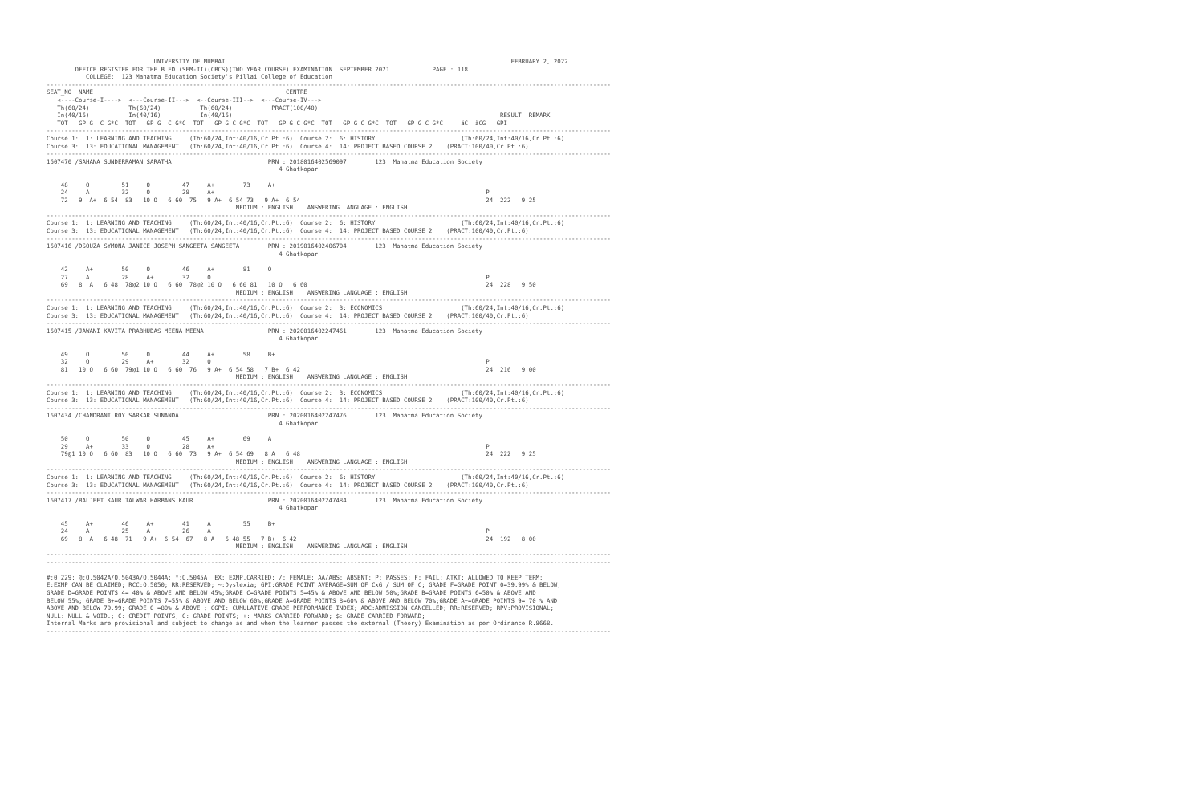UNIVERSITY OF MUMBAI                                                                                FEBRUARY 2, 2022
        OFFICE REGISTER FOR THE B.ED.(SEM-II)(CBCS)(TWO YEAR COURSE) EXAMINATION  SEPTEMBER 2021            PAGE : 118
           COLLEGE:  123 Mahatma Education Society's Pillai College of Education
--------------------------------------------------------------------------------------------------------------------------------------------------------------
SEAT_NO  NAME                                                      CENTRE
   <----Course-I---->  <---Course-II--->  <--Course-III-->  <---Course-IV--->
   Th(60/24)           Th(60/24)           Th(60/24)           PRACT(100/40)
   In(40/16)           In(40/16)           In(40/16)                                                                           RESULT  REMARK
   TOT   GP G  C G*C  TOT   GP G  C G*C  TOT   GP G C G*C  TOT   GP G C G*C  TOT   GP G C G*C  TOT   GP G C G*C     äC  äCG   GPI
--------------------------------------------------------------------------------------------------------------------------------------------------------------
Course 1:  1: LEARNING AND TEACHING     (Th:60/24,Int:40/16,Cr.Pt.:6)  Course 2:  6: HISTORY                        (Th:60/24,Int:40/16,Cr.Pt.:6)
Course 3:  13: EDUCATIONAL MANAGEMENT   (Th:60/24,Int:40/16,Cr.Pt.:6)  Course 4:  14: PROJECT BASED COURSE 2    (PRACT:100/40,Cr.Pt.:6)
--------------------------------------------------------------------------------------------------------------------------------------------------------------
1607470 /SAHANA SUNDERRAMAN SARATHA                           PRN : 2018016402569097        123  Mahatma Education Society
                                                                 4 Ghatkopar

    48     O         51     O         47     A+        73     A+
    24     A         32     O         28     A+                                                                            P
    72   9  A+  6 54  83   10 O   6 60  75   9 A+  6 54 73   9 A+  6 54                                                    24  222   9.25
                                                     MEDIUM : ENGLISH    ANSWERING LANGUAGE : ENGLISH
--------------------------------------------------------------------------------------------------------------------------------------------------------------
Course 1:  1: LEARNING AND TEACHING     (Th:60/24,Int:40/16,Cr.Pt.:6)  Course 2:  6: HISTORY                        (Th:60/24,Int:40/16,Cr.Pt.:6)
Course 3:  13: EDUCATIONAL MANAGEMENT   (Th:60/24,Int:40/16,Cr.Pt.:6)  Course 4:  14: PROJECT BASED COURSE 2    (PRACT:100/40,Cr.Pt.:6)
--------------------------------------------------------------------------------------------------------------------------------------------------------------
1607416 /DSOUZA SYMONA JANICE JOSEPH SANGEETA SANGEETA        PRN : 2019016402406704        123  Mahatma Education Society
                                                                 4 Ghatkopar

    42     A+        50     O         46     A+        81     O
    27     A         28     A+        32     O                                                                             P
    69   8  A   6 48  78@2 10 O   6 60  78@2 10 O   6 60 81   10 O   6 60                                                  24  228   9.50
                                                     MEDIUM : ENGLISH    ANSWERING LANGUAGE : ENGLISH
--------------------------------------------------------------------------------------------------------------------------------------------------------------
Course 1:  1: LEARNING AND TEACHING     (Th:60/24,Int:40/16,Cr.Pt.:6)  Course 2:  3: ECONOMICS                      (Th:60/24,Int:40/16,Cr.Pt.:6)
Course 3:  13: EDUCATIONAL MANAGEMENT   (Th:60/24,Int:40/16,Cr.Pt.:6)  Course 4:  14: PROJECT BASED COURSE 2    (PRACT:100/40,Cr.Pt.:6)
--------------------------------------------------------------------------------------------------------------------------------------------------------------
1607415 /JAWANI KAVITA PRABHUDAS MEENA MEENA                  PRN : 2020016402247461        123  Mahatma Education Society
                                                                 4 Ghatkopar

    49     O         50     O         44     A+        58     B+
    32     O         29     A+        32     O                                                                             P
    81   10 O   6 60  79@1 10 O   6 60  76   9 A+  6 54 58   7 B+  6 42                                                    24  216   9.00
                                                     MEDIUM : ENGLISH    ANSWERING LANGUAGE : ENGLISH
--------------------------------------------------------------------------------------------------------------------------------------------------------------
Course 1:  1: LEARNING AND TEACHING     (Th:60/24,Int:40/16,Cr.Pt.:6)  Course 2:  3: ECONOMICS                      (Th:60/24,Int:40/16,Cr.Pt.:6)
Course 3:  13: EDUCATIONAL MANAGEMENT   (Th:60/24,Int:40/16,Cr.Pt.:6)  Course 4:  14: PROJECT BASED COURSE 2    (PRACT:100/40,Cr.Pt.:6)
--------------------------------------------------------------------------------------------------------------------------------------------------------------
1607434 /CHANDRANI ROY SARKAR SUNANDA                         PRN : 2020016402247476        123  Mahatma Education Society
                                                                 4 Ghatkopar

    50     O         50     O         45     A+        69     A
    29     A+        33     O         28     A+                                                                            P
    79@1 10 O   6 60  83   10 O   6 60  73   9 A+  6 54 69   8 A   6 48                                                    24  222   9.25
                                                     MEDIUM : ENGLISH    ANSWERING LANGUAGE : ENGLISH
--------------------------------------------------------------------------------------------------------------------------------------------------------------
Course 1:  1: LEARNING AND TEACHING     (Th:60/24,Int:40/16,Cr.Pt.:6)  Course 2:  6: HISTORY                        (Th:60/24,Int:40/16,Cr.Pt.:6)
Course 3:  13: EDUCATIONAL MANAGEMENT   (Th:60/24,Int:40/16,Cr.Pt.:6)  Course 4:  14: PROJECT BASED COURSE 2    (PRACT:100/40,Cr.Pt.:6)
--------------------------------------------------------------------------------------------------------------------------------------------------------------
1607417 /BALJEET KAUR TALWAR HARBANS KAUR                     PRN : 2020016402247484        123  Mahatma Education Society
                                                                 4 Ghatkopar

    45     A+        46     A+        41     A         55     B+
    24     A         25     A         26     A                                                                             P
    69   8  A   6 48  71   9 A+  6 54  67   8 A   6 48 55   7 B+  6 42                                                     24  192   8.00
                                                     MEDIUM : ENGLISH    ANSWERING LANGUAGE : ENGLISH
--------------------------------------------------------------------------------------------------------------------------------------------------------------
--------------------------------------------------------------------------------------------------------------------------------------------------------------

#:0.229; @:O.5042A/O.5043A/O.5044A; *:O.5045A; EX: EXMP.CARRIED; /: FEMALE; AA/ABS: ABSENT; P: PASSES; F: FAIL; ATKT: ALLOWED TO KEEP TERM;
E:EXMP CAN BE CLAIMED; RCC:O.5050; RR:RESERVED; ~:Dyslexia; GPI:GRADE POINT AVERAGE=SUM OF CxG / SUM OF C; GRADE F=GRADE POINT 0=39.99% & BELOW;
GRADE D=GRADE POINTS 4= 40% & ABOVE AND BELOW 45%;GRADE C=GRADE POINTS 5=45% & ABOVE AND BELOW 50%;GRADE B=GRADE POINTS 6=50% & ABOVE AND
BELOW 55%; GRADE B+=GRADE POINTS 7=55% & ABOVE AND BELOW 60%;GRADE A=GRADE POINTS 8=60% & ABOVE AND BELOW 70%;GRADE A+=GRADE POINTS 9= 70 % AND
ABOVE AND BELOW 79.99; GRADE O =80% & ABOVE ; CGPI: CUMULATIVE GRADE PERFORMANCE INDEX; ADC:ADMISSION CANCELLED; RR:RESERVED; RPV:PROVISIONAL;
NULL: NULL & VOID.; C: CREDIT POINTS; G: GRADE POINTS; +: MARKS CARRIED FORWARD; $: GRADE CARRIED FORWARD;
Internal Marks are provisional and subject to change as and when the learner passes the external (Theory) Examination as per Ordinance R.8668.
--------------------------------------------------------------------------------------------------------------------------------------------------------------